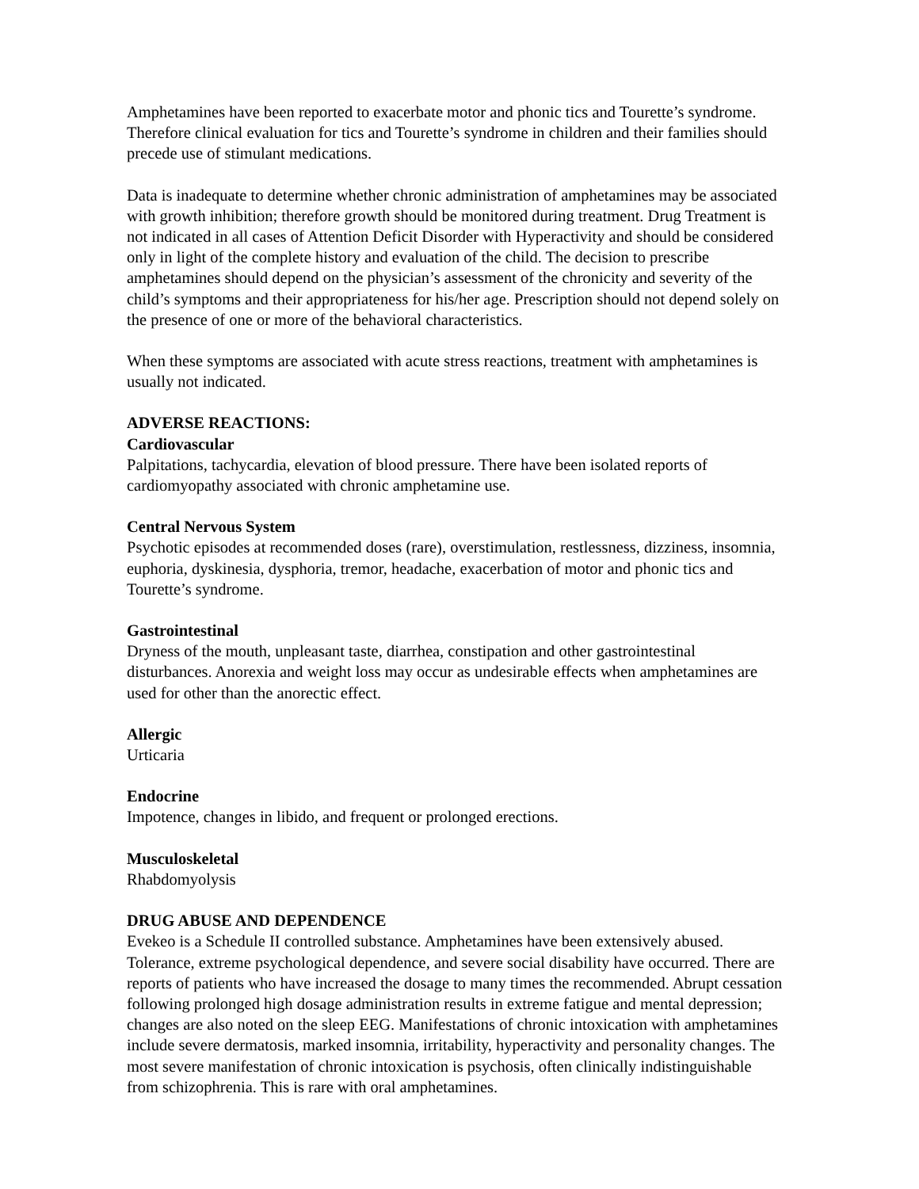Amphetamines have been reported to exacerbate motor and phonic tics and Tourette’s syndrome. Therefore clinical evaluation for tics and Tourette’s syndrome in children and their families should precede use of stimulant medications.
Data is inadequate to determine whether chronic administration of amphetamines may be associated with growth inhibition; therefore growth should be monitored during treatment. Drug Treatment is not indicated in all cases of Attention Deficit Disorder with Hyperactivity and should be considered only in light of the complete history and evaluation of the child. The decision to prescribe amphetamines should depend on the physician’s assessment of the chronicity and severity of the child’s symptoms and their appropriateness for his/her age. Prescription should not depend solely on the presence of one or more of the behavioral characteristics.
When these symptoms are associated with acute stress reactions, treatment with amphetamines is usually not indicated.
ADVERSE REACTIONS:
Cardiovascular
Palpitations, tachycardia, elevation of blood pressure. There have been isolated reports of cardiomyopathy associated with chronic amphetamine use.
Central Nervous System
Psychotic episodes at recommended doses (rare), overstimulation, restlessness, dizziness, insomnia, euphoria, dyskinesia, dysphoria, tremor, headache, exacerbation of motor and phonic tics and Tourette’s syndrome.
Gastrointestinal
Dryness of the mouth, unpleasant taste, diarrhea, constipation and other gastrointestinal disturbances. Anorexia and weight loss may occur as undesirable effects when amphetamines are used for other than the anorectic effect.
Allergic
Urticaria
Endocrine
Impotence, changes in libido, and frequent or prolonged erections.
Musculoskeletal
Rhabdomyolysis
DRUG ABUSE AND DEPENDENCE
Evekeo is a Schedule II controlled substance. Amphetamines have been extensively abused. Tolerance, extreme psychological dependence, and severe social disability have occurred. There are reports of patients who have increased the dosage to many times the recommended. Abrupt cessation following prolonged high dosage administration results in extreme fatigue and mental depression; changes are also noted on the sleep EEG. Manifestations of chronic intoxication with amphetamines include severe dermatosis, marked insomnia, irritability, hyperactivity and personality changes. The most severe manifestation of chronic intoxication is psychosis, often clinically indistinguishable from schizophrenia. This is rare with oral amphetamines.